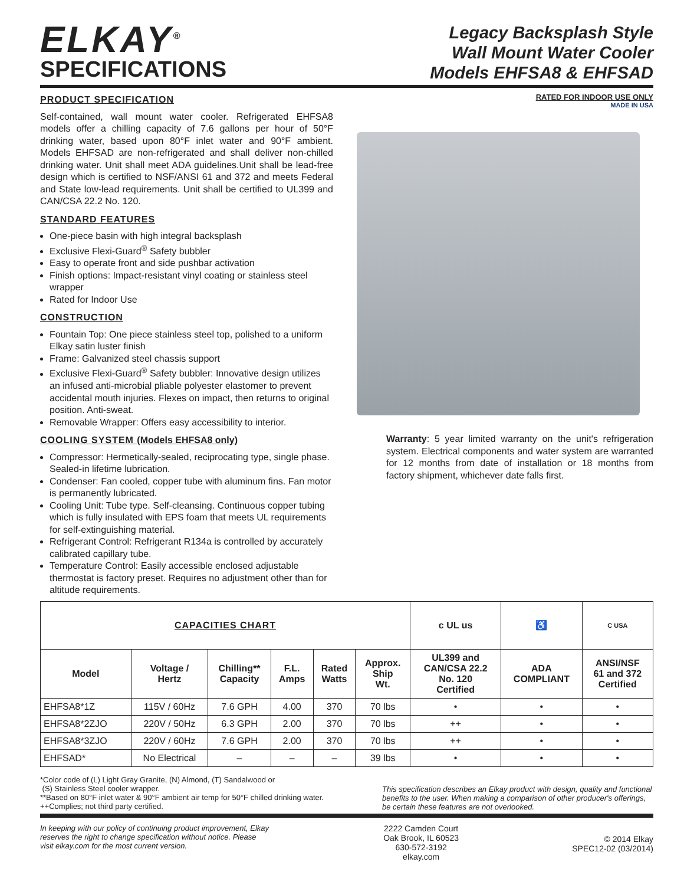ELKAY<sup>®</sup>
SPECIFICATIONS
Legacy Backsplash Style
Wall Mount Water Cooler
Models EHFSA8 & EHFSAD
PRODUCT SPECIFICATION
Self-contained, wall mount water cooler. Refrigerated EHFSA8 models offer a chilling capacity of 7.6 gallons per hour of 50°F drinking water, based upon 80°F inlet water and 90°F ambient. Models EHFSAD are non-refrigerated and shall deliver non-chilled drinking water. Unit shall meet ADA guidelines.Unit shall be lead-free design which is certified to NSF/ANSI 61 and 372 and meets Federal and State low-lead requirements. Unit shall be certified to UL399 and CAN/CSA 22.2 No. 120.
STANDARD FEATURES
One-piece basin with high integral backsplash
Exclusive Flexi-Guard<sup>®</sup> Safety bubbler
Easy to operate front and side pushbar activation
Finish options: Impact-resistant vinyl coating or stainless steel wrapper
Rated for Indoor Use
CONSTRUCTION
Fountain Top: One piece stainless steel top, polished to a uniform Elkay satin luster finish
Frame: Galvanized steel chassis support
Exclusive Flexi-Guard<sup>®</sup> Safety bubbler: Innovative design utilizes an infused anti-microbial pliable polyester elastomer to prevent accidental mouth injuries. Flexes on impact, then returns to original position. Anti-sweat.
Removable Wrapper: Offers easy accessibility to interior.
COOLING SYSTEM (Models EHFSA8 only)
Compressor: Hermetically-sealed, reciprocating type, single phase. Sealed-in lifetime lubrication.
Condenser: Fan cooled, copper tube with aluminum fins. Fan motor is permanently lubricated.
Cooling Unit: Tube type. Self-cleansing. Continuous copper tubing which is fully insulated with EPS foam that meets UL requirements for self-extinguishing material.
Refrigerant Control: Refrigerant R134a is controlled by accurately calibrated capillary tube.
Temperature Control: Easily accessible enclosed adjustable thermostat is factory preset. Requires no adjustment other than for altitude requirements.
RATED FOR INDOOR USE ONLY
MADE IN USA
Warranty: 5 year limited warranty on the unit's refrigeration system. Electrical components and water system are warranted for 12 months from date of installation or 18 months from factory shipment, whichever date falls first.
| CAPACITIES CHART | | | | | | c UL us | ♿ | C USA |
| --- | --- | --- | --- | --- | --- | --- | --- | --- |
| Model | Voltage / Hertz | Chilling** Capacity | F.L. Amps | Rated Watts | Approx. Ship Wt. | UL399 and CAN/CSA 22.2 No. 120 Certified | ADA COMPLIANT | ANSI/NSF 61 and 372 Certified |
| EHFSA8*1Z | 115V / 60Hz | 7.6 GPH | 4.00 | 370 | 70 lbs | • | • | • |
| EHFSA8*2ZJO | 220V / 50Hz | 6.3 GPH | 2.00 | 370 | 70 lbs | ++ | • | • |
| EHFSA8*3ZJO | 220V / 60Hz | 7.6 GPH | 2.00 | 370 | 70 lbs | ++ | • | • |
| EHFSAD* | No Electrical | – | – | – | 39 lbs | • | • | • |
*Color code of (L) Light Gray Granite, (N) Almond, (T) Sandalwood or
(S) Stainless Steel cooler wrapper.
**Based on 80°F inlet water & 90°F ambient air temp for 50°F chilled drinking water.
++Complies; not third party certified.
This specification describes an Elkay product with design, quality and functional benefits to the user. When making a comparison of other producer's offerings, be certain these features are not overlooked.
In keeping with our policy of continuing product improvement, Elkay reserves the right to change specification without notice. Please visit elkay.com for the most current version.
2222 Camden Court
Oak Brook, IL 60523
630-572-3192
elkay.com
© 2014 Elkay
SPEC12-02 (03/2014)